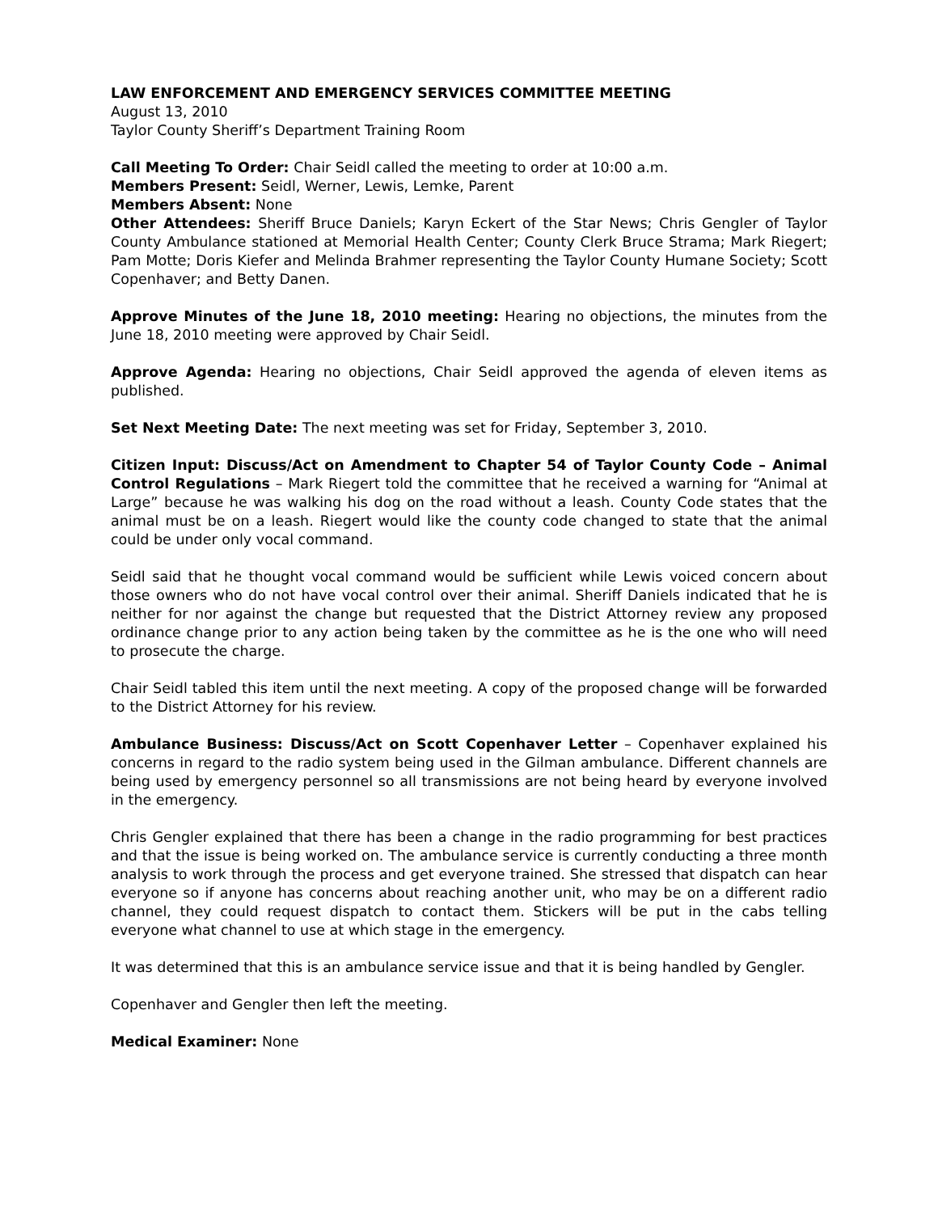LAW ENFORCEMENT AND EMERGENCY SERVICES COMMITTEE MEETING
August 13, 2010
Taylor County Sheriff’s Department Training Room
Call Meeting To Order: Chair Seidl called the meeting to order at 10:00 a.m.
Members Present: Seidl, Werner, Lewis, Lemke, Parent
Members Absent: None
Other Attendees: Sheriff Bruce Daniels; Karyn Eckert of the Star News; Chris Gengler of Taylor County Ambulance stationed at Memorial Health Center; County Clerk Bruce Strama; Mark Riegert; Pam Motte; Doris Kiefer and Melinda Brahmer representing the Taylor County Humane Society; Scott Copenhaver; and Betty Danen.
Approve Minutes of the June 18, 2010 meeting: Hearing no objections, the minutes from the June 18, 2010 meeting were approved by Chair Seidl.
Approve Agenda: Hearing no objections, Chair Seidl approved the agenda of eleven items as published.
Set Next Meeting Date: The next meeting was set for Friday, September 3, 2010.
Citizen Input: Discuss/Act on Amendment to Chapter 54 of Taylor County Code – Animal Control Regulations – Mark Riegert told the committee that he received a warning for “Animal at Large” because he was walking his dog on the road without a leash. County Code states that the animal must be on a leash. Riegert would like the county code changed to state that the animal could be under only vocal command.
Seidl said that he thought vocal command would be sufficient while Lewis voiced concern about those owners who do not have vocal control over their animal. Sheriff Daniels indicated that he is neither for nor against the change but requested that the District Attorney review any proposed ordinance change prior to any action being taken by the committee as he is the one who will need to prosecute the charge.
Chair Seidl tabled this item until the next meeting. A copy of the proposed change will be forwarded to the District Attorney for his review.
Ambulance Business: Discuss/Act on Scott Copenhaver Letter – Copenhaver explained his concerns in regard to the radio system being used in the Gilman ambulance. Different channels are being used by emergency personnel so all transmissions are not being heard by everyone involved in the emergency.
Chris Gengler explained that there has been a change in the radio programming for best practices and that the issue is being worked on. The ambulance service is currently conducting a three month analysis to work through the process and get everyone trained. She stressed that dispatch can hear everyone so if anyone has concerns about reaching another unit, who may be on a different radio channel, they could request dispatch to contact them. Stickers will be put in the cabs telling everyone what channel to use at which stage in the emergency.
It was determined that this is an ambulance service issue and that it is being handled by Gengler.
Copenhaver and Gengler then left the meeting.
Medical Examiner: None